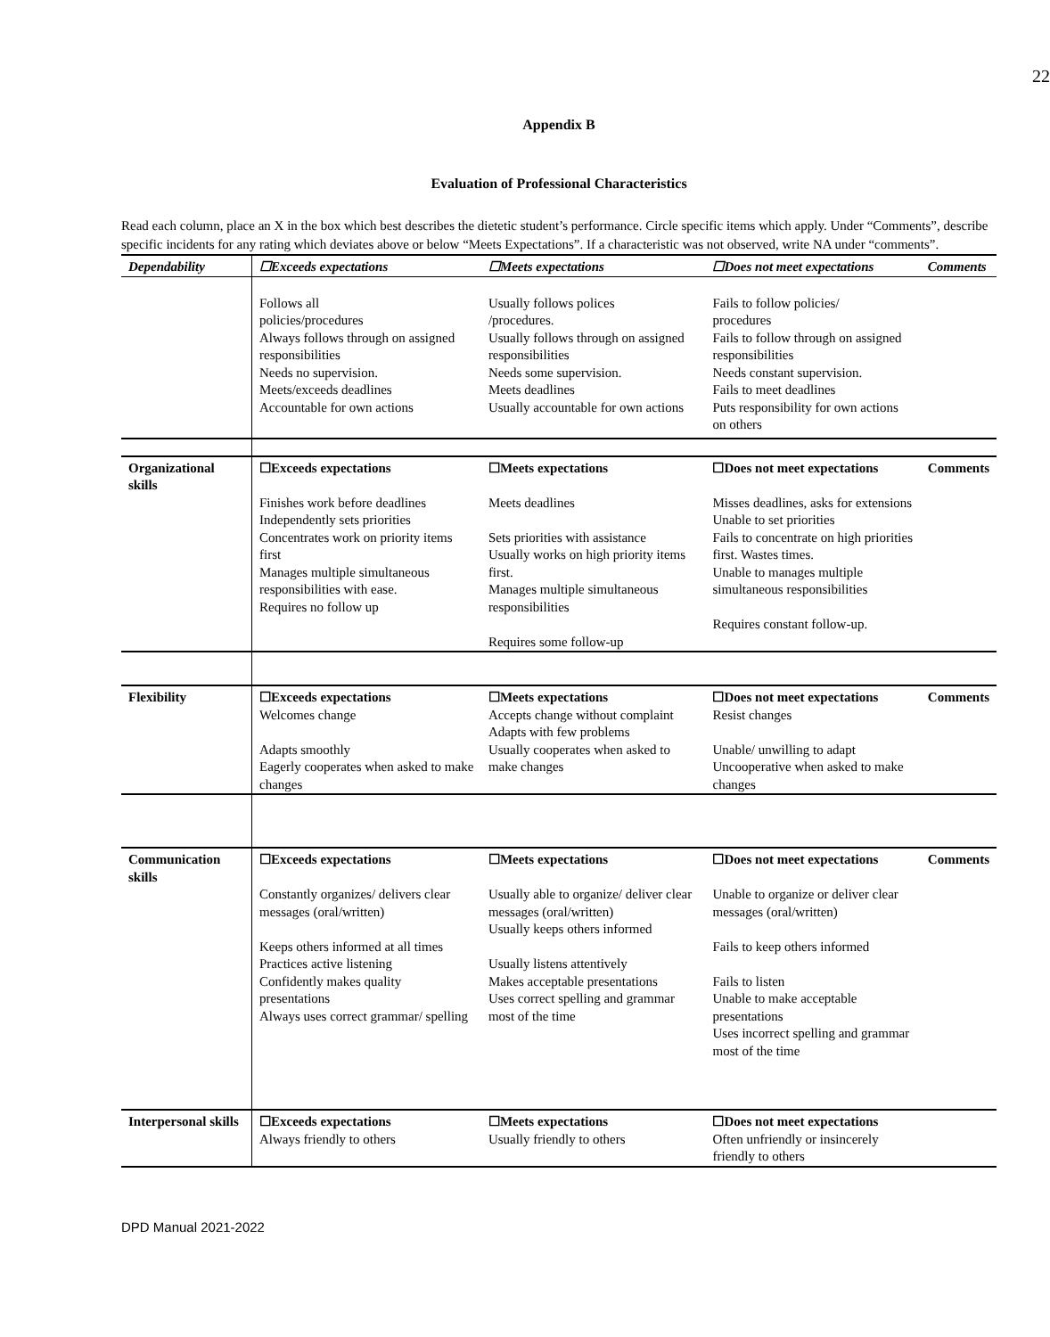22
Appendix B
Evaluation of Professional Characteristics
Read each column, place an X in the box which best describes the dietetic student’s performance. Circle specific items which apply. Under “Comments”, describe specific incidents for any rating which deviates above or below “Meets Expectations”. If a characteristic was not observed, write NA under “comments”.
| Dependability | ☐Exceeds expectations | ☐Meets expectations | ☐Does not meet expectations | Comments |
| | Follows all policies/procedures Always follows through on assigned responsibilities Needs no supervision. Meets/exceeds deadlines Accountable for own actions | Usually follows polices /procedures. Usually follows through on assigned responsibilities Needs some supervision. Meets deadlines Usually accountable for own actions | Fails to follow policies/ procedures Fails to follow through on assigned responsibilities Needs constant supervision. Fails to meet deadlines Puts responsibility for own actions on others | |
| Organizational skills | ☐Exceeds expectations | ☐Meets expectations | ☐Does not meet expectations | Comments |
| | Finishes work before deadlines Independently sets priorities Concentrates work on priority items first Manages multiple simultaneous responsibilities with ease. Requires no follow up | Meets deadlines Sets priorities with assistance Usually works on high priority items first. Manages multiple simultaneous responsibilities Requires some follow-up | Misses deadlines, asks for extensions Unable to set priorities Fails to concentrate on high priorities first. Wastes times. Unable to manages multiple simultaneous responsibilities Requires constant follow-up. | |
| Flexibility | ☐Exceeds expectations | ☐Meets expectations | ☐Does not meet expectations | Comments |
| | Welcomes change Adapts smoothly Eagerly cooperates when asked to make changes | Accepts change without complaint Adapts with few problems Usually cooperates when asked to make changes | Resist changes Unable/ unwilling to adapt Uncooperative when asked to make changes | |
| Communication skills | ☐Exceeds expectations | ☐Meets expectations | ☐Does not meet expectations | Comments |
| | Constantly organizes/ delivers clear messages (oral/written) Keeps others informed at all times Practices active listening Confidently makes quality presentations Always uses correct grammar/ spelling | Usually able to organize/ deliver clear messages (oral/written) Usually keeps others informed Usually listens attentively Makes acceptable presentations Uses correct spelling and grammar most of the time | Unable to organize or deliver clear messages (oral/written) Fails to keep others informed Fails to listen Unable to make acceptable presentations Uses incorrect spelling and grammar most of the time | |
| Interpersonal skills | ☐Exceeds expectations | ☐Meets expectations | ☐Does not meet expectations | |
| | Always friendly to others | Usually friendly to others | Often unfriendly or insincerely friendly to others | |
DPD Manual 2021-2022